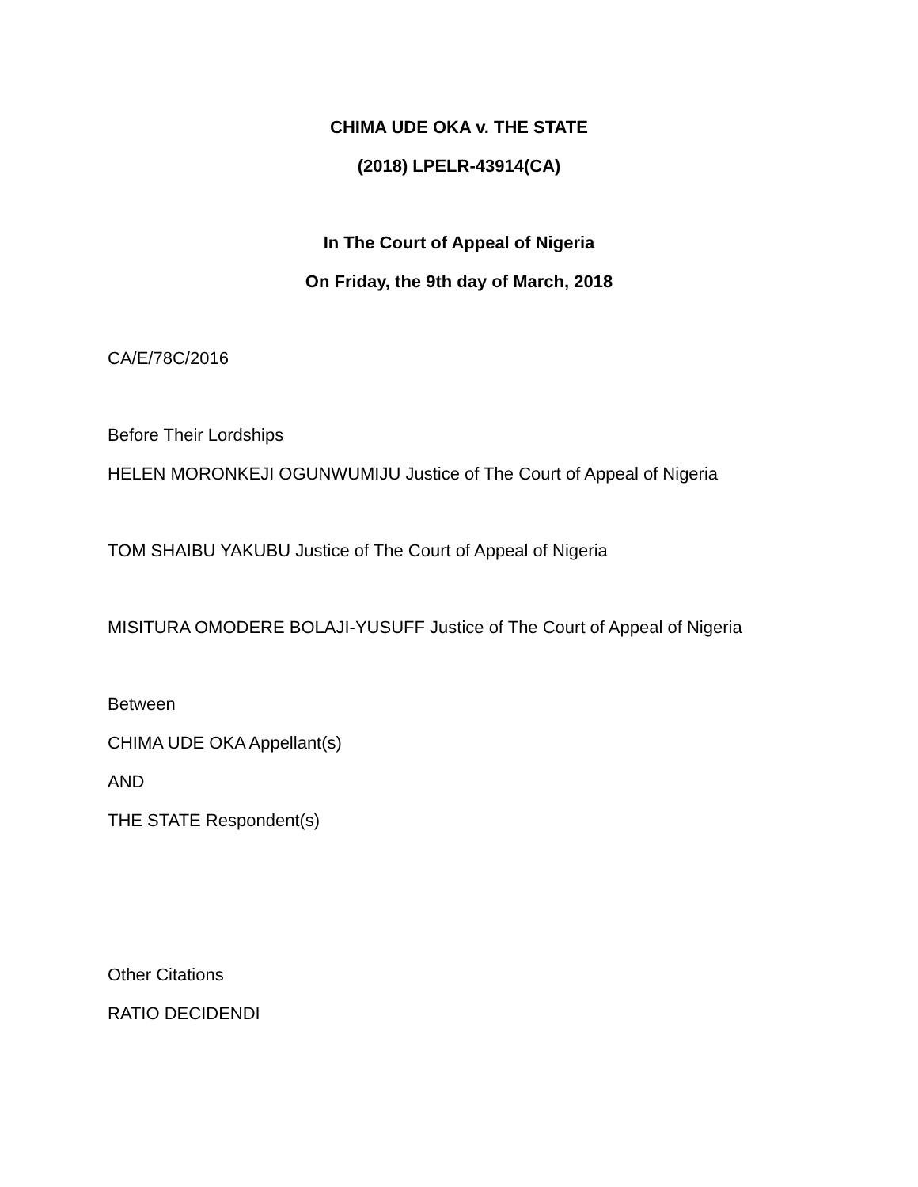CHIMA UDE OKA v. THE STATE
(2018) LPELR-43914(CA)
In The Court of Appeal of Nigeria
On Friday, the 9th day of March, 2018
CA/E/78C/2016
Before Their Lordships
HELEN MORONKEJI OGUNWUMIJU Justice of The Court of Appeal of Nigeria
TOM SHAIBU YAKUBU Justice of The Court of Appeal of Nigeria
MISITURA OMODERE BOLAJI-YUSUFF Justice of The Court of Appeal of Nigeria
Between
CHIMA UDE OKA Appellant(s)
AND
THE STATE Respondent(s)
Other Citations
RATIO DECIDENDI